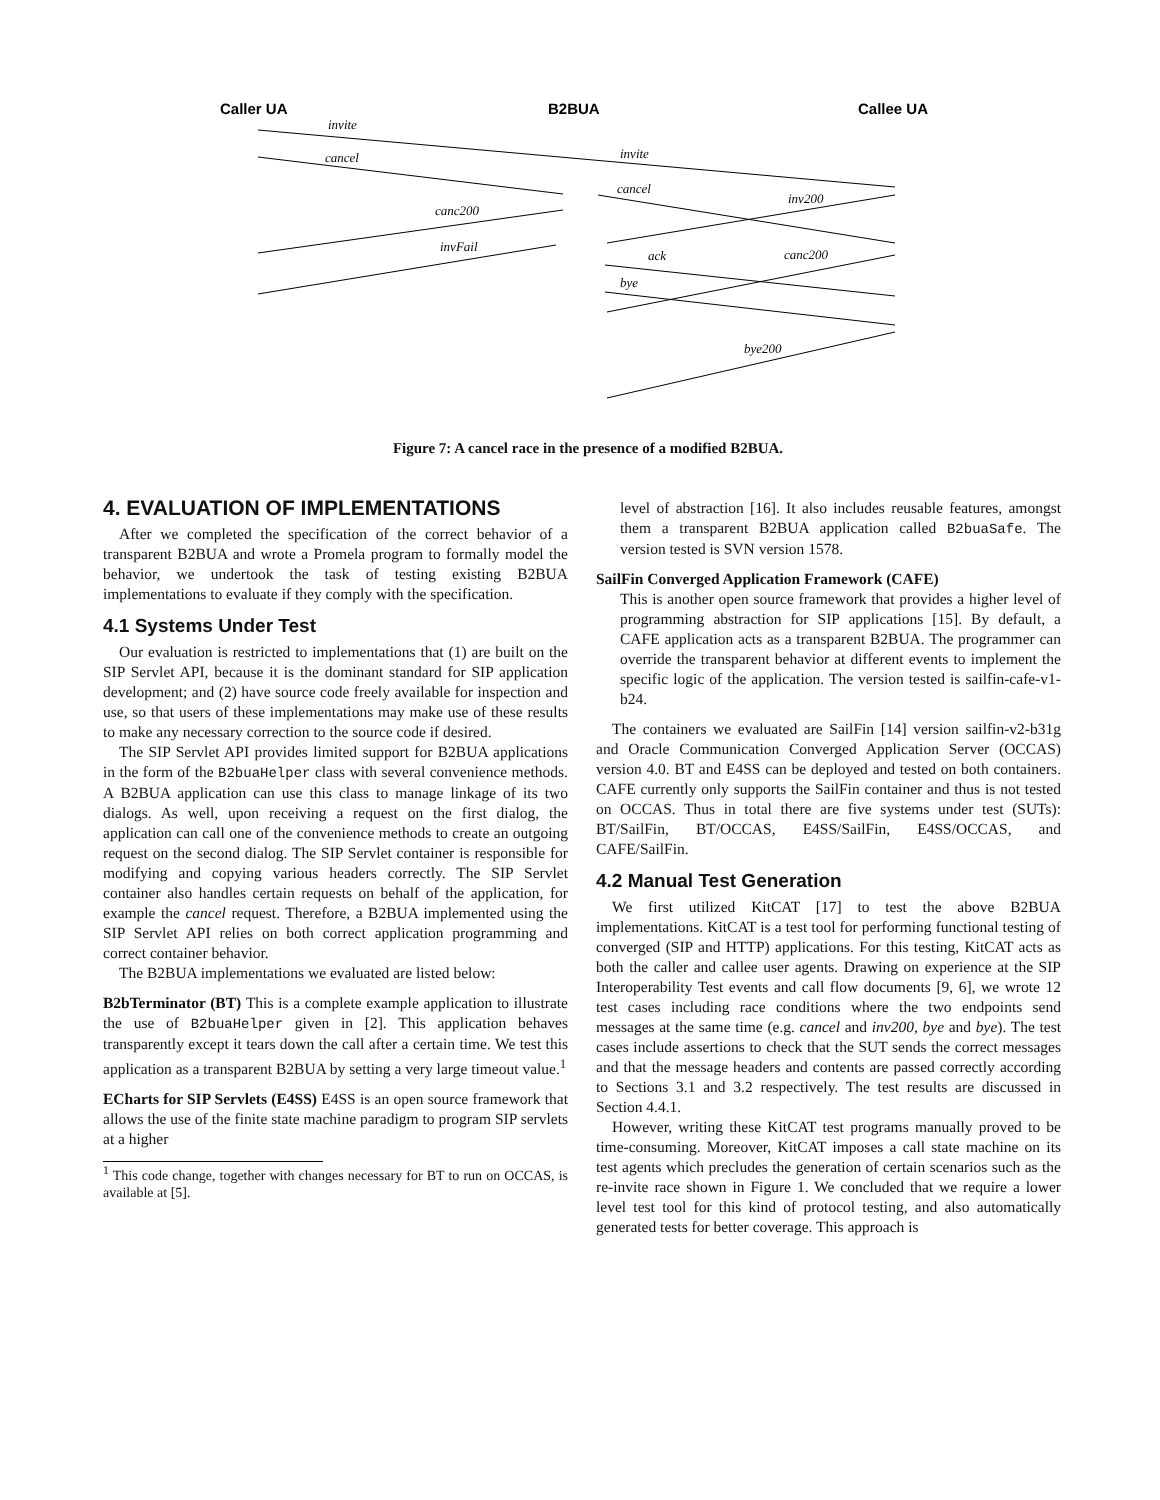Caller UA
B2BUA
Callee UA
invite
invite
cancel
cancel
inv200
canc200
invFail
ack
canc200
bye
bye200
Figure 7: A cancel race in the presence of a modified B2BUA.
4. EVALUATION OF IMPLEMENTATIONS
After we completed the specification of the correct behavior of a transparent B2BUA and wrote a Promela program to formally model the behavior, we undertook the task of testing existing B2BUA implementations to evaluate if they comply with the specification.
4.1 Systems Under Test
Our evaluation is restricted to implementations that (1) are built on the SIP Servlet API, because it is the dominant standard for SIP application development; and (2) have source code freely available for inspection and use, so that users of these implementations may make use of these results to make any necessary correction to the source code if desired.
The SIP Servlet API provides limited support for B2BUA applications in the form of the B2buaHelper class with several convenience methods. A B2BUA application can use this class to manage linkage of its two dialogs. As well, upon receiving a request on the first dialog, the application can call one of the convenience methods to create an outgoing request on the second dialog. The SIP Servlet container is responsible for modifying and copying various headers correctly. The SIP Servlet container also handles certain requests on behalf of the application, for example the cancel request. Therefore, a B2BUA implemented using the SIP Servlet API relies on both correct application programming and correct container behavior.
The B2BUA implementations we evaluated are listed below:
B2bTerminator (BT) This is a complete example application to illustrate the use of B2buaHelper given in [2]. This application behaves transparently except it tears down the call after a certain time. We test this application as a transparent B2BUA by setting a very large timeout value.<sup>1</sup>
ECharts for SIP Servlets (E4SS) E4SS is an open source framework that allows the use of the finite state machine paradigm to program SIP servlets at a higher
<sup>1</sup> This code change, together with changes necessary for BT to run on OCCAS, is available at [5].
level of abstraction [16]. It also includes reusable features, amongst them a transparent B2BUA application called B2buaSafe. The version tested is SVN version 1578.
SailFin Converged Application Framework (CAFE)
This is another open source framework that provides a higher level of programming abstraction for SIP applications [15]. By default, a CAFE application acts as a transparent B2BUA. The programmer can override the transparent behavior at different events to implement the specific logic of the application. The version tested is sailfin-cafe-v1-b24.
The containers we evaluated are SailFin [14] version sailfin-v2-b31g and Oracle Communication Converged Application Server (OCCAS) version 4.0. BT and E4SS can be deployed and tested on both containers. CAFE currently only supports the SailFin container and thus is not tested on OCCAS. Thus in total there are five systems under test (SUTs): BT/SailFin, BT/OCCAS, E4SS/SailFin, E4SS/OCCAS, and CAFE/SailFin.
4.2 Manual Test Generation
We first utilized KitCAT [17] to test the above B2BUA implementations. KitCAT is a test tool for performing functional testing of converged (SIP and HTTP) applications. For this testing, KitCAT acts as both the caller and callee user agents. Drawing on experience at the SIP Interoperability Test events and call flow documents [9, 6], we wrote 12 test cases including race conditions where the two endpoints send messages at the same time (e.g. cancel and inv200, bye and bye). The test cases include assertions to check that the SUT sends the correct messages and that the message headers and contents are passed correctly according to Sections 3.1 and 3.2 respectively. The test results are discussed in Section 4.4.1.
However, writing these KitCAT test programs manually proved to be time-consuming. Moreover, KitCAT imposes a call state machine on its test agents which precludes the generation of certain scenarios such as the re-invite race shown in Figure 1. We concluded that we require a lower level test tool for this kind of protocol testing, and also automatically generated tests for better coverage. This approach is